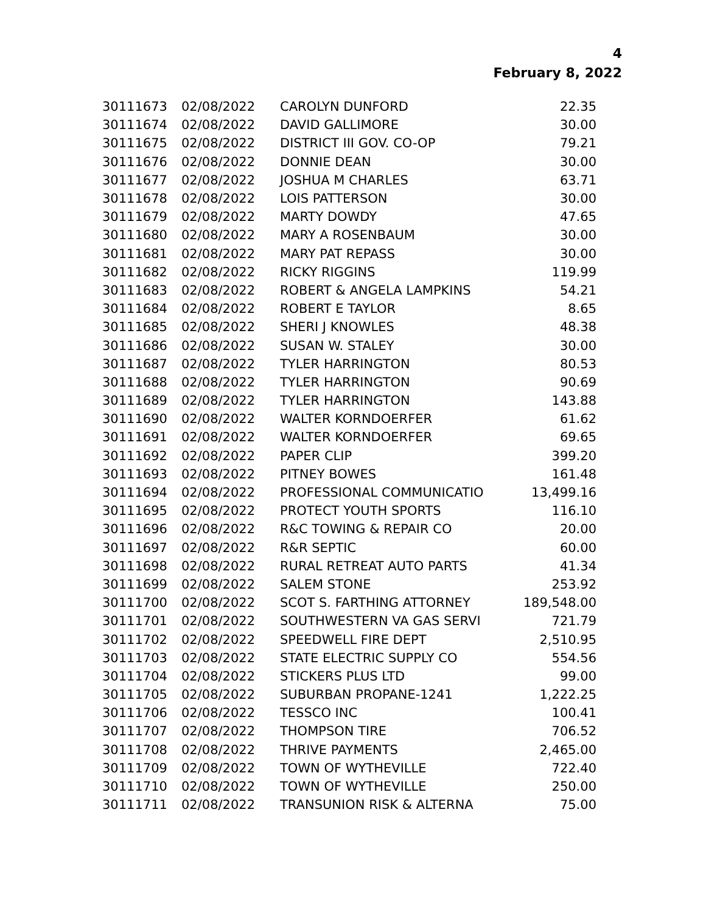4
February 8, 2022
| 30111673 | 02/08/2022 | CAROLYN DUNFORD | 22.35 |
| 30111674 | 02/08/2022 | DAVID GALLIMORE | 30.00 |
| 30111675 | 02/08/2022 | DISTRICT III GOV. CO-OP | 79.21 |
| 30111676 | 02/08/2022 | DONNIE DEAN | 30.00 |
| 30111677 | 02/08/2022 | JOSHUA M CHARLES | 63.71 |
| 30111678 | 02/08/2022 | LOIS PATTERSON | 30.00 |
| 30111679 | 02/08/2022 | MARTY DOWDY | 47.65 |
| 30111680 | 02/08/2022 | MARY A ROSENBAUM | 30.00 |
| 30111681 | 02/08/2022 | MARY PAT REPASS | 30.00 |
| 30111682 | 02/08/2022 | RICKY RIGGINS | 119.99 |
| 30111683 | 02/08/2022 | ROBERT & ANGELA LAMPKINS | 54.21 |
| 30111684 | 02/08/2022 | ROBERT E TAYLOR | 8.65 |
| 30111685 | 02/08/2022 | SHERI J KNOWLES | 48.38 |
| 30111686 | 02/08/2022 | SUSAN W. STALEY | 30.00 |
| 30111687 | 02/08/2022 | TYLER HARRINGTON | 80.53 |
| 30111688 | 02/08/2022 | TYLER HARRINGTON | 90.69 |
| 30111689 | 02/08/2022 | TYLER HARRINGTON | 143.88 |
| 30111690 | 02/08/2022 | WALTER KORNDOERFER | 61.62 |
| 30111691 | 02/08/2022 | WALTER KORNDOERFER | 69.65 |
| 30111692 | 02/08/2022 | PAPER CLIP | 399.20 |
| 30111693 | 02/08/2022 | PITNEY BOWES | 161.48 |
| 30111694 | 02/08/2022 | PROFESSIONAL COMMUNICATIO | 13,499.16 |
| 30111695 | 02/08/2022 | PROTECT YOUTH SPORTS | 116.10 |
| 30111696 | 02/08/2022 | R&C TOWING & REPAIR CO | 20.00 |
| 30111697 | 02/08/2022 | R&R SEPTIC | 60.00 |
| 30111698 | 02/08/2022 | RURAL RETREAT AUTO PARTS | 41.34 |
| 30111699 | 02/08/2022 | SALEM STONE | 253.92 |
| 30111700 | 02/08/2022 | SCOT S. FARTHING ATTORNEY | 189,548.00 |
| 30111701 | 02/08/2022 | SOUTHWESTERN VA GAS SERVI | 721.79 |
| 30111702 | 02/08/2022 | SPEEDWELL FIRE DEPT | 2,510.95 |
| 30111703 | 02/08/2022 | STATE ELECTRIC SUPPLY CO | 554.56 |
| 30111704 | 02/08/2022 | STICKERS PLUS LTD | 99.00 |
| 30111705 | 02/08/2022 | SUBURBAN PROPANE-1241 | 1,222.25 |
| 30111706 | 02/08/2022 | TESSCO INC | 100.41 |
| 30111707 | 02/08/2022 | THOMPSON TIRE | 706.52 |
| 30111708 | 02/08/2022 | THRIVE PAYMENTS | 2,465.00 |
| 30111709 | 02/08/2022 | TOWN OF WYTHEVILLE | 722.40 |
| 30111710 | 02/08/2022 | TOWN OF WYTHEVILLE | 250.00 |
| 30111711 | 02/08/2022 | TRANSUNION RISK & ALTERNA | 75.00 |